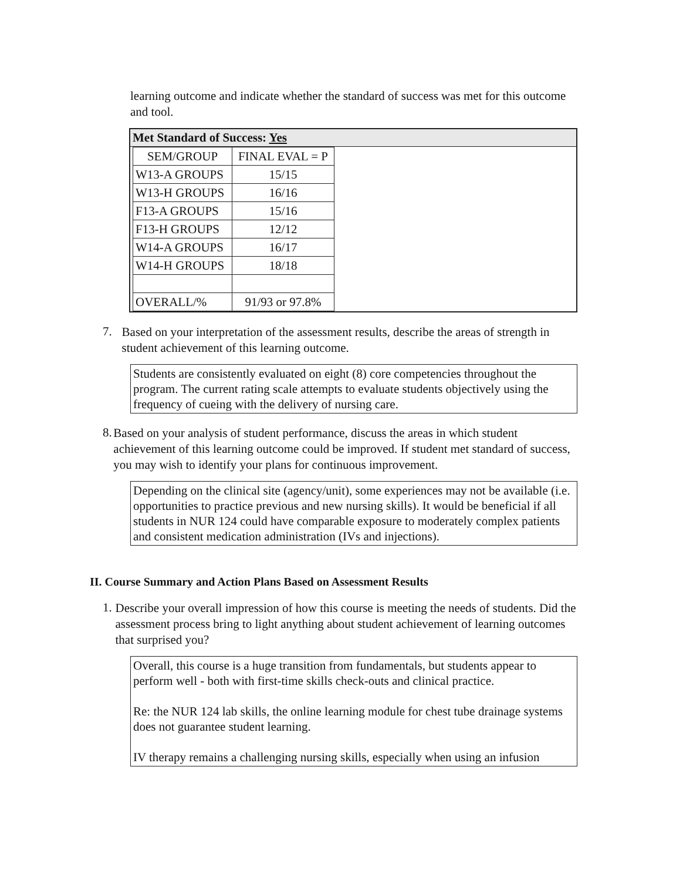learning outcome and indicate whether the standard of success was met for this outcome and tool.
Met Standard of Success: Yes
| SEM/GROUP | FINAL EVAL = P |
| --- | --- |
| W13-A GROUPS | 15/15 |
| W13-H GROUPS | 16/16 |
| F13-A GROUPS | 15/16 |
| F13-H GROUPS | 12/12 |
| W14-A GROUPS | 16/17 |
| W14-H GROUPS | 18/18 |
| OVERALL/% | 91/93 or 97.8% |
7.
Based on your interpretation of the assessment results, describe the areas of strength in student achievement of this learning outcome.
Students are consistently evaluated on eight (8) core competencies throughout the program. The current rating scale attempts to evaluate students objectively using the frequency of cueing with the delivery of nursing care.
8.
Based on your analysis of student performance, discuss the areas in which student achievement of this learning outcome could be improved. If student met standard of success, you may wish to identify your plans for continuous improvement.
Depending on the clinical site (agency/unit), some experiences may not be available (i.e. opportunities to practice previous and new nursing skills). It would be beneficial if all students in NUR 124 could have comparable exposure to moderately complex patients and consistent medication administration (IVs and injections).
II. Course Summary and Action Plans Based on Assessment Results
1.
Describe your overall impression of how this course is meeting the needs of students. Did the assessment process bring to light anything about student achievement of learning outcomes that surprised you?
Overall, this course is a huge transition from fundamentals, but students appear to perform well - both with first-time skills check-outs and clinical practice.
Re: the NUR 124 lab skills, the online learning module for chest tube drainage systems does not guarantee student learning.
IV therapy remains a challenging nursing skills, especially when using an infusion